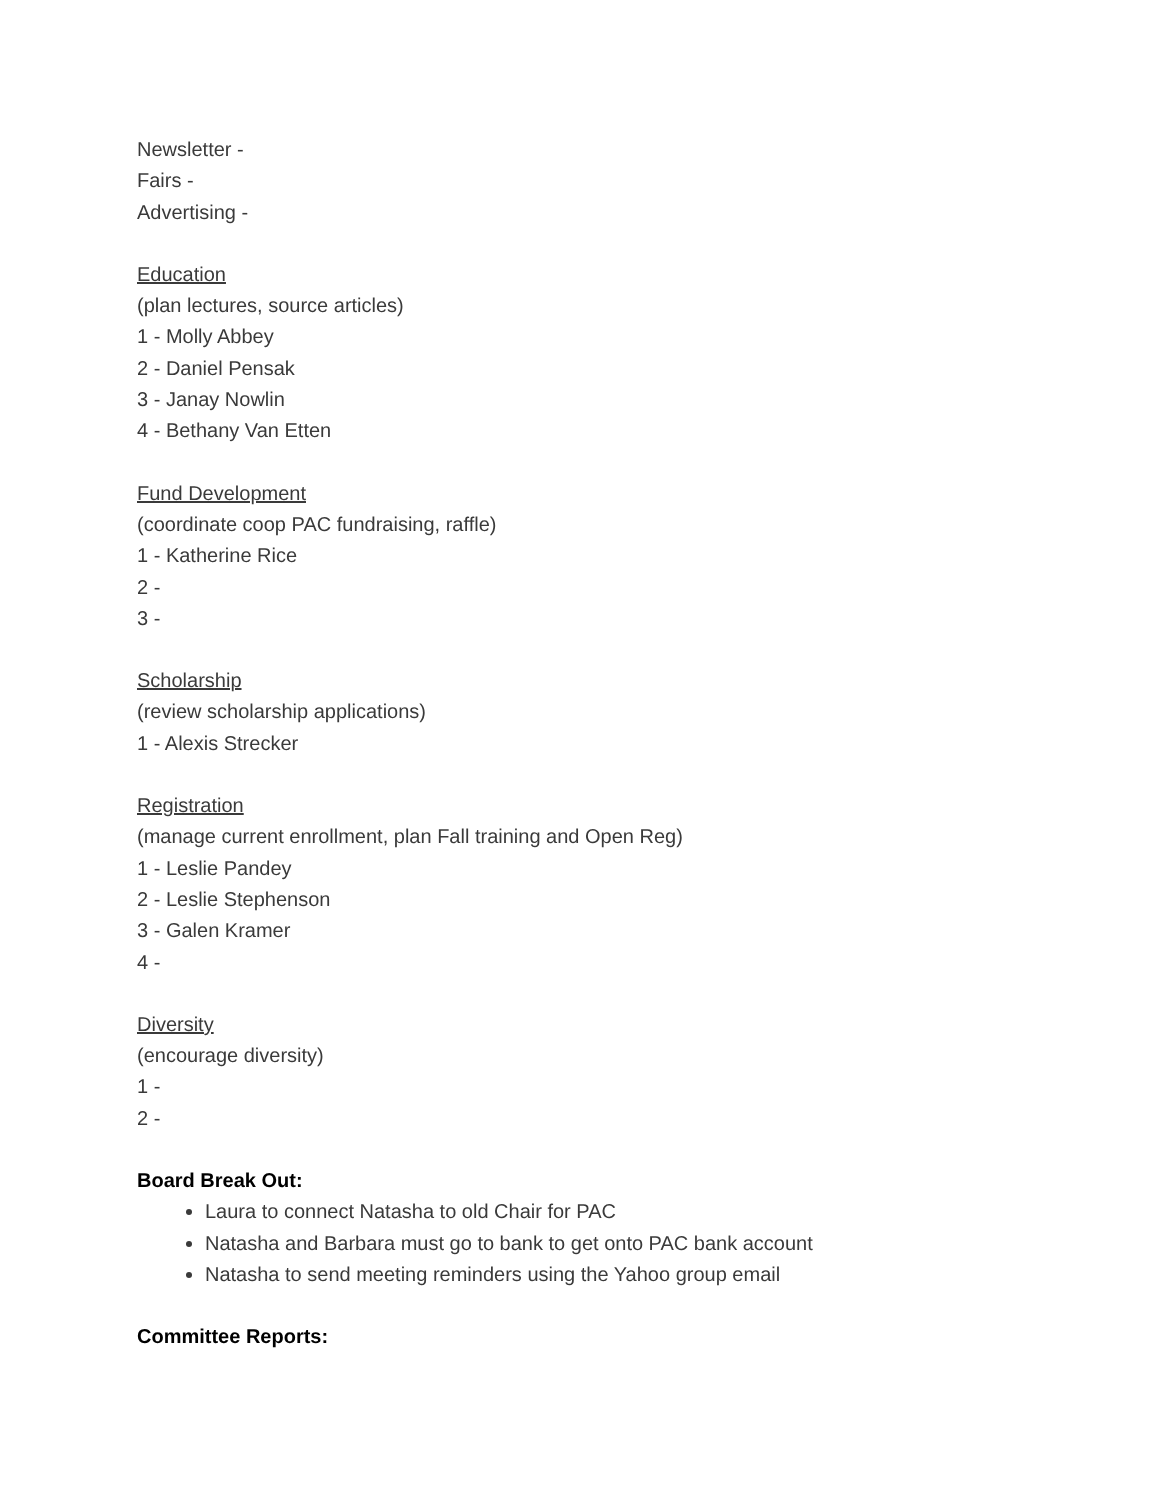Newsletter -
Fairs -
Advertising -
Education
(plan lectures, source articles)
1 - Molly Abbey
2 - Daniel Pensak
3 - Janay Nowlin
4 - Bethany Van Etten
Fund Development
(coordinate coop PAC fundraising, raffle)
1 - Katherine Rice
2 -
3 -
Scholarship
(review scholarship applications)
1 - Alexis Strecker
Registration
(manage current enrollment, plan Fall training and Open Reg)
1 - Leslie Pandey
2 - Leslie Stephenson
3 - Galen Kramer
4 -
Diversity
(encourage diversity)
1 -
2 -
Board Break Out:
Laura to connect Natasha to old Chair for PAC
Natasha and Barbara must go to bank to get onto PAC bank account
Natasha to send meeting reminders using the Yahoo group email
Committee Reports: